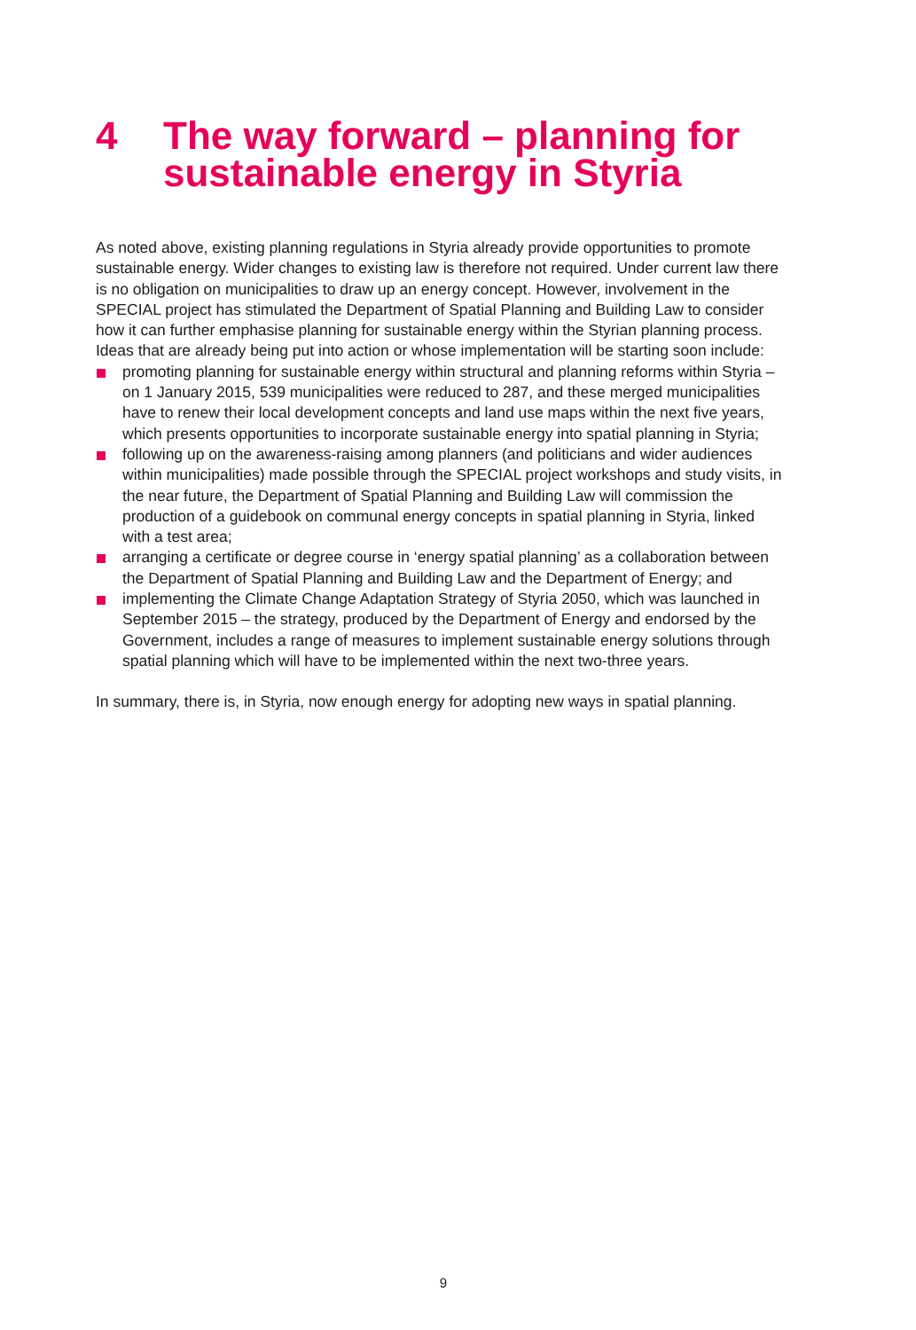4 The way forward – planning for sustainable energy in Styria
As noted above, existing planning regulations in Styria already provide opportunities to promote sustainable energy. Wider changes to existing law is therefore not required. Under current law there is no obligation on municipalities to draw up an energy concept. However, involvement in the SPECIAL project has stimulated the Department of Spatial Planning and Building Law to consider how it can further emphasise planning for sustainable energy within the Styrian planning process. Ideas that are already being put into action or whose implementation will be starting soon include:
promoting planning for sustainable energy within structural and planning reforms within Styria – on 1 January 2015, 539 municipalities were reduced to 287, and these merged municipalities have to renew their local development concepts and land use maps within the next five years, which presents opportunities to incorporate sustainable energy into spatial planning in Styria;
following up on the awareness-raising among planners (and politicians and wider audiences within municipalities) made possible through the SPECIAL project workshops and study visits, in the near future, the Department of Spatial Planning and Building Law will commission the production of a guidebook on communal energy concepts in spatial planning in Styria, linked with a test area;
arranging a certificate or degree course in ‘energy spatial planning’ as a collaboration between the Department of Spatial Planning and Building Law and the Department of Energy; and
implementing the Climate Change Adaptation Strategy of Styria 2050, which was launched in September 2015 – the strategy, produced by the Department of Energy and endorsed by the Government, includes a range of measures to implement sustainable energy solutions through spatial planning which will have to be implemented within the next two-three years.
In summary, there is, in Styria, now enough energy for adopting new ways in spatial planning.
9